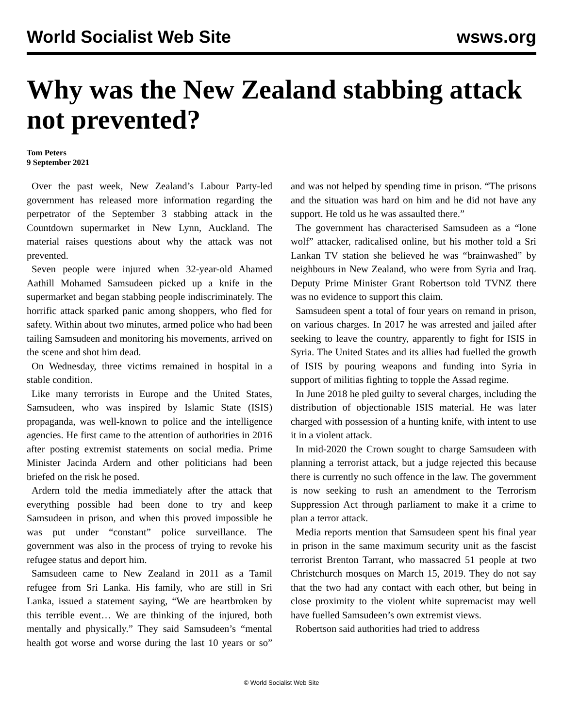World Socialist Web Site wsws.org
Why was the New Zealand stabbing attack not prevented?
Tom Peters
9 September 2021
Over the past week, New Zealand’s Labour Party-led government has released more information regarding the perpetrator of the September 3 stabbing attack in the Countdown supermarket in New Lynn, Auckland. The material raises questions about why the attack was not prevented.
Seven people were injured when 32-year-old Ahamed Aathill Mohamed Samsudeen picked up a knife in the supermarket and began stabbing people indiscriminately. The horrific attack sparked panic among shoppers, who fled for safety. Within about two minutes, armed police who had been tailing Samsudeen and monitoring his movements, arrived on the scene and shot him dead.
On Wednesday, three victims remained in hospital in a stable condition.
Like many terrorists in Europe and the United States, Samsudeen, who was inspired by Islamic State (ISIS) propaganda, was well-known to police and the intelligence agencies. He first came to the attention of authorities in 2016 after posting extremist statements on social media. Prime Minister Jacinda Ardern and other politicians had been briefed on the risk he posed.
Ardern told the media immediately after the attack that everything possible had been done to try and keep Samsudeen in prison, and when this proved impossible he was put under “constant” police surveillance. The government was also in the process of trying to revoke his refugee status and deport him.
Samsudeen came to New Zealand in 2011 as a Tamil refugee from Sri Lanka. His family, who are still in Sri Lanka, issued a statement saying, “We are heartbroken by this terrible event… We are thinking of the injured, both mentally and physically.” They said Samsudeen’s “mental health got worse and worse during the last 10 years or so” and was not helped by spending time in prison. “The prisons and the situation was hard on him and he did not have any support. He told us he was assaulted there.”
The government has characterised Samsudeen as a “lone wolf” attacker, radicalised online, but his mother told a Sri Lankan TV station she believed he was “brainwashed” by neighbours in New Zealand, who were from Syria and Iraq. Deputy Prime Minister Grant Robertson told TVNZ there was no evidence to support this claim.
Samsudeen spent a total of four years on remand in prison, on various charges. In 2017 he was arrested and jailed after seeking to leave the country, apparently to fight for ISIS in Syria. The United States and its allies had fuelled the growth of ISIS by pouring weapons and funding into Syria in support of militias fighting to topple the Assad regime.
In June 2018 he pled guilty to several charges, including the distribution of objectionable ISIS material. He was later charged with possession of a hunting knife, with intent to use it in a violent attack.
In mid-2020 the Crown sought to charge Samsudeen with planning a terrorist attack, but a judge rejected this because there is currently no such offence in the law. The government is now seeking to rush an amendment to the Terrorism Suppression Act through parliament to make it a crime to plan a terror attack.
Media reports mention that Samsudeen spent his final year in prison in the same maximum security unit as the fascist terrorist Brenton Tarrant, who massacred 51 people at two Christchurch mosques on March 15, 2019. They do not say that the two had any contact with each other, but being in close proximity to the violent white supremacist may well have fuelled Samsudeen’s own extremist views.
Robertson said authorities had tried to address
© World Socialist Web Site